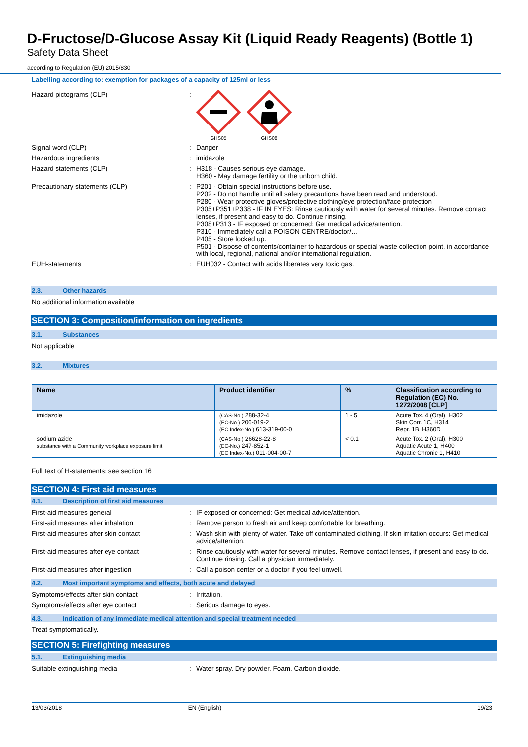D-Fructose/D-Glucose Assay Kit (Liquid Ready Reagents) (Bottle 1)
Safety Data Sheet
according to Regulation (EU) 2015/830
Labelling according to: exemption for packages of a capacity of 125ml or less
Hazard pictograms (CLP) :
GHS05
GHS08
Signal word (CLP) : Danger
Hazardous ingredients : imidazole
Hazard statements (CLP) : H318 - Causes serious eye damage.
H360 - May damage fertility or the unborn child.
Precautionary statements (CLP) : P201 - Obtain special instructions before use.
P202 - Do not handle until all safety precautions have been read and understood.
P280 - Wear protective gloves/protective clothing/eye protection/face protection
P305+P351+P338 - IF IN EYES: Rinse cautiously with water for several minutes. Remove contact lenses, if present and easy to do. Continue rinsing.
P308+P313 - IF exposed or concerned: Get medical advice/attention.
P310 - Immediately call a POISON CENTRE/doctor/…
P405 - Store locked up.
P501 - Dispose of contents/container to hazardous or special waste collection point, in accordance with local, regional, national and/or international regulation.
EUH-statements : EUH032 - Contact with acids liberates very toxic gas.
2.3. Other hazards
No additional information available
SECTION 3: Composition/information on ingredients
3.1. Substances
Not applicable
3.2. Mixtures
| Name | Product identifier | % | Classification according to Regulation (EC) No. 1272/2008 [CLP] |
| --- | --- | --- | --- |
| imidazole | (CAS-No.) 288-32-4 (EC-No.) 206-019-2 (EC Index-No.) 613-319-00-0 | 1 - 5 | Acute Tox. 4 (Oral), H302 Skin Corr. 1C, H314 Repr. 1B, H360D |
| sodium azide substance with a Community workplace exposure limit | (CAS-No.) 26628-22-8 (EC-No.) 247-852-1 (EC Index-No.) 011-004-00-7 | < 0.1 | Acute Tox. 2 (Oral), H300 Aquatic Acute 1, H400 Aquatic Chronic 1, H410 |
Full text of H-statements: see section 16
SECTION 4: First aid measures
4.1. Description of first aid measures
First-aid measures general : IF exposed or concerned: Get medical advice/attention.
First-aid measures after inhalation : Remove person to fresh air and keep comfortable for breathing.
First-aid measures after skin contact : Wash skin with plenty of water. Take off contaminated clothing. If skin irritation occurs: Get medical advice/attention.
First-aid measures after eye contact : Rinse cautiously with water for several minutes. Remove contact lenses, if present and easy to do. Continue rinsing. Call a physician immediately.
First-aid measures after ingestion : Call a poison center or a doctor if you feel unwell.
4.2. Most important symptoms and effects, both acute and delayed
Symptoms/effects after skin contact : Irritation.
Symptoms/effects after eye contact : Serious damage to eyes.
4.3. Indication of any immediate medical attention and special treatment needed
Treat symptomatically.
SECTION 5: Firefighting measures
5.1. Extinguishing media
Suitable extinguishing media : Water spray. Dry powder. Foam. Carbon dioxide.
13/03/2018 EN (English) 19/23